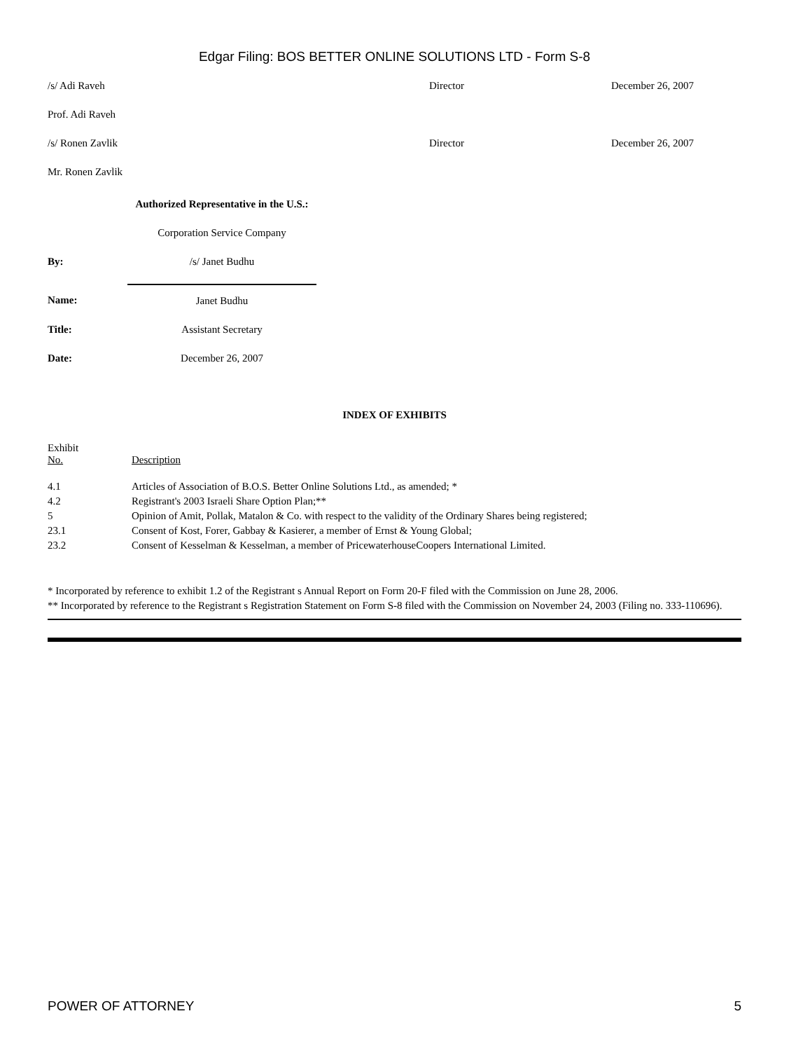Edgar Filing: BOS BETTER ONLINE SOLUTIONS LTD - Form S-8
| /s/ Adi Raveh | Director | December 26, 2007 |
| Prof. Adi Raveh | | |
| /s/ Ronen Zavlik | Director | December 26, 2007 |
| Mr. Ronen Zavlik | | |
| | Authorized Representative in the U.S.: |
| | Corporation Service Company |
| By: | /s/ Janet Budhu |
| Name: | Janet Budhu |
| Title: | Assistant Secretary |
| Date: | December 26, 2007 |
INDEX OF EXHIBITS
| Exhibit No. | Description |
| 4.1 | Articles of Association of B.O.S. Better Online Solutions Ltd., as amended; * |
| 4.2 | Registrant's 2003 Israeli Share Option Plan;** |
| 5 | Opinion of Amit, Pollak, Matalon & Co. with respect to the validity of the Ordinary Shares being registered; |
| 23.1 | Consent of Kost, Forer, Gabbay & Kasierer, a member of Ernst & Young Global; |
| 23.2 | Consent of Kesselman & Kesselman, a member of PricewaterhouseCoopers International Limited. |
* Incorporated by reference to exhibit 1.2 of the Registrant s Annual Report on Form 20-F filed with the Commission on June 28, 2006.
** Incorporated by reference to the Registrant s Registration Statement on Form S-8 filed with the Commission on November 24, 2003 (Filing no. 333-110696).
POWER OF ATTORNEY 5